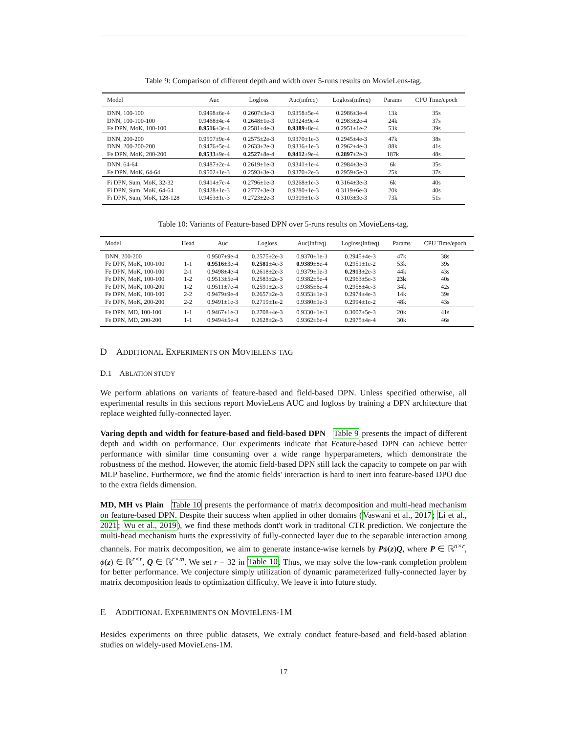Table 9: Comparison of different depth and width over 5-runs results on MovieLens-tag.
| Model | Auc | Logloss | Auc(infreq) | Logloss(infreq) | Params | CPU Time/epoch |
| --- | --- | --- | --- | --- | --- | --- |
| DNN, 100-100 | 0.9498±6e-4 | 0.2607±3e-3 | 0.9358±5e-4 | 0.2986±3e-4 | 13k | 35s |
| DNN, 100-100-100 | 0.9468±4e-4 | 0.2648±1e-3 | 0.9324±9e-4 | 0.2983±2e-4 | 24k | 37s |
| Fe DPN, MoK, 100-100 | 0.9516 ±3e-4 | 0.2581±4e-3 | 0.9389 ±8e-4 | 0.2951±1e-2 | 53k | 39s |
| DNN, 200-200 | 0.9507±9e-4 | 0.2575±2e-3 | 0.9370±1e-3 | 0.2945±4e-3 | 47k | 38s |
| DNN, 200-200-200 | 0.9476±5e-4 | 0.2633±2e-3 | 0.9336±1e-3 | 0.2962±4e-3 | 88k | 41s |
| Fe DPN, MoK, 200-200 | 0.9533 ±9e-4 | 0.2527 ±8e-4 | 0.9412 ±9e-4 | 0.2897 ±2e-3 | 187k | 48s |
| DNN, 64-64 | 0.9487±2e-4 | 0.2619±1e-3 | 0.9341±1e-4 | 0.2984±3e-3 | 6k | 35s |
| Fe DPN, MoK, 64-64 | 0.9502±1e-3 | 0.2593±3e-3 | 0.9370±2e-3 | 0.2959±5e-3 | 25k | 37s |
| Fi DPN, Sum, MoK, 32-32 | 0.9414±7e-4 | 0.2796±1e-3 | 0.9268±1e-3 | 0.3164±3e-3 | 6k | 40s |
| Fi DPN, Sum, MoK, 64-64 | 0.9428±1e-3 | 0.2777±3e-3 | 0.9280±1e-3 | 0.3119±6e-3 | 20k | 40s |
| Fi DPN, Sum, MoK, 128-128 | 0.9453±1e-3 | 0.2723±2e-3 | 0.9309±1e-3 | 0.3103±3e-3 | 73k | 51s |
Table 10: Variants of Feature-based DPN over 5-runs results on MovieLens-tag.
| Model | Head | Auc | Logloss | Auc(infreq) | Logloss(infreq) | Params | CPU Time/epoch |
| --- | --- | --- | --- | --- | --- | --- | --- |
| DNN, 200-200 | | 0.9507±9e-4 | 0.2575±2e-3 | 0.9370±1e-3 | 0.2945±4e-3 | 47k | 38s |
| Fe DPN, MoK, 100-100 | 1-1 | 0.9516 ±3e-4 | 0.2581 ±4e-3 | 0.9389 ±8e-4 | 0.2951±1e-2 | 53k | 39s |
| Fe DPN, MoK, 100-100 | 2-1 | 0.9498±4e-4 | 0.2618±2e-3 | 0.9379±1e-3 | 0.2913 ±2e-3 | 44k | 43s |
| Fe DPN, MoK, 100-100 | 1-2 | 0.9513±5e-4 | 0.2583±2e-3 | 0.9382±5e-4 | 0.2963±5e-3 | 23k | 40s |
| Fe DPN, MoK, 100-200 | 1-2 | 0.9511±7e-4 | 0.2591±2e-3 | 0.9385±6e-4 | 0.2958±4e-3 | 34k | 42s |
| Fe DPN, MoK, 100-100 | 2-2 | 0.9479±9e-4 | 0.2657±2e-3 | 0.9353±1e-3 | 0.2974±4e-3 | 14k | 39s |
| Fe DPN, MoK, 200-200 | 2-2 | 0.9491±1e-3 | 0.2719±1e-2 | 0.9380±1e-3 | 0.2994±1e-2 | 48k | 43s |
| Fe DPN, MD, 100-100 | 1-1 | 0.9467±1e-3 | 0.2708±4e-3 | 0.9330±1e-3 | 0.3007±5e-3 | 20k | 41s |
| Fe DPN, MD, 200-200 | 1-1 | 0.9494±5e-4 | 0.2628±2e-3 | 0.9362±6e-4 | 0.2975±4e-4 | 30k | 46s |
D ADDITIONAL EXPERIMENTS ON MOVIELENS-TAG
D.1 ABLATION STUDY
We perform ablations on variants of feature-based and field-based DPN. Unless specified otherwise, all experimental results in this sections report MovieLens AUC and logloss by training a DPN architecture that replace weighted fully-connected layer.
Varing depth and width for feature-based and field-based DPN Table 9 presents the impact of different depth and width on performance. Our experiments indicate that Feature-based DPN can achieve better performance with similar time consuming over a wide range hyperparameters, which demonstrate the robustness of the method. However, the atomic field-based DPN still lack the capacity to compete on par with MLP baseline. Furthermore, we find the atomic fields' interaction is hard to inert into feature-based DPO due to the extra fields dimension.
MD, MH vs Plain Table 10 presents the performance of matrix decomposition and multi-head mechanism on feature-based DPN. Despite their success when applied in other domains (Vaswani et al., 2017; Li et al., 2021; Wu et al., 2019), we find these methods dont't work in traditonal CTR prediction. We conjecture the multi-head mechanism hurts the expressivity of fully-connected layer due to the separable interaction among channels. For matrix decomposition, we aim to generate instance-wise kernels by Pϕ(z)Q, where P ∈ ℝ<sup>n×r</sup>, ϕ(z) ∈ ℝ<sup>r×r</sup>, Q ∈ ℝ<sup>r×m</sup>. We set r = 32 in Table 10. Thus, we may solve the low-rank completion problem for better performance. We conjecture simply utilization of dynamic parameterized fully-connected layer by matrix decomposition leads to optimization difficulty. We leave it into future study.
E ADDITIONAL EXPERIMENTS ON MOVIELENS-1M
Besides experiments on three public datasets, We extraly conduct feature-based and field-based ablation studies on widely-used MovieLens-1M.
17